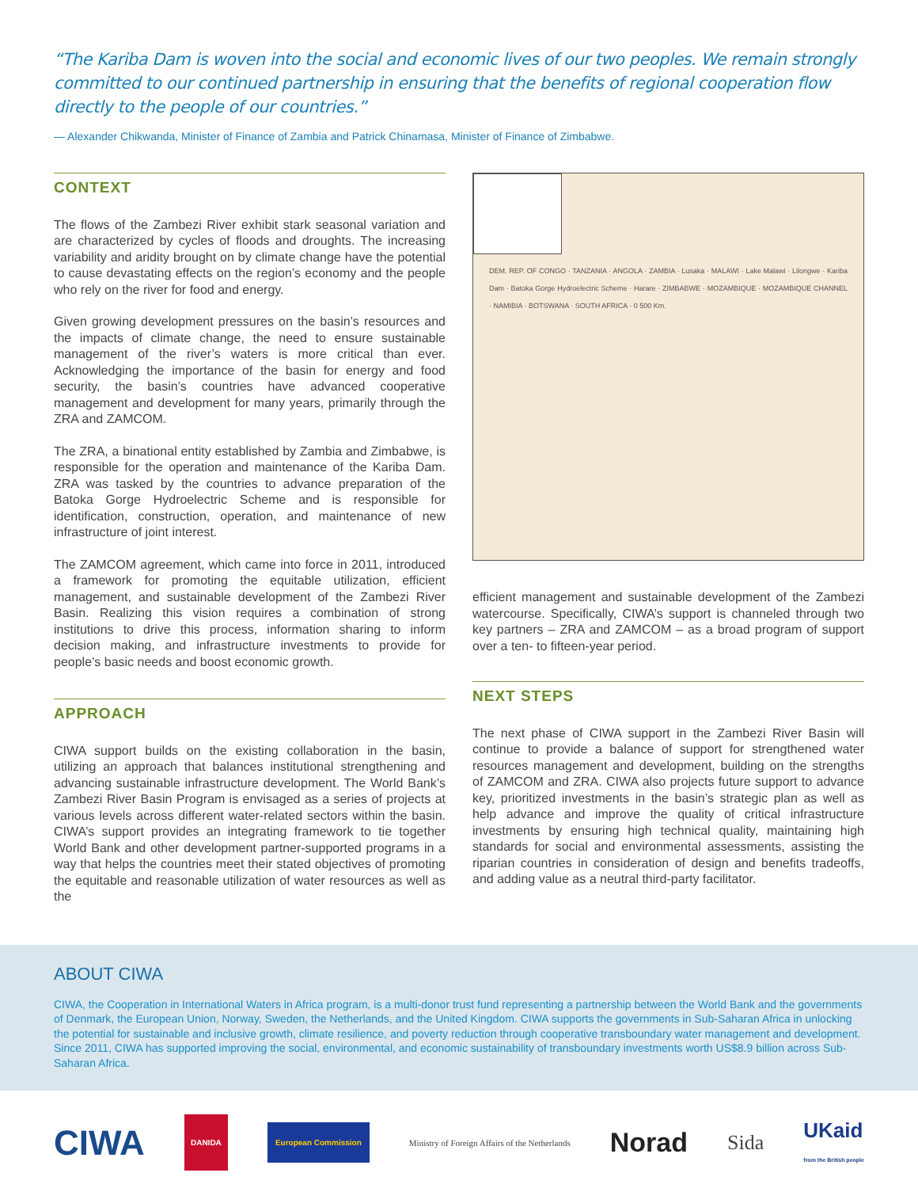“The Kariba Dam is woven into the social and economic lives of our two peoples. We remain strongly committed to our continued partnership in ensuring that the benefits of regional cooperation flow directly to the people of our countries.”
— Alexander Chikwanda, Minister of Finance of Zambia and Patrick Chinamasa, Minister of Finance of Zimbabwe.
CONTEXT
The flows of the Zambezi River exhibit stark seasonal variation and are characterized by cycles of floods and droughts. The increasing variability and aridity brought on by climate change have the potential to cause devastating effects on the region’s economy and the people who rely on the river for food and energy.
Given growing development pressures on the basin’s resources and the impacts of climate change, the need to ensure sustainable management of the river’s waters is more critical than ever. Acknowledging the importance of the basin for energy and food security, the basin’s countries have advanced cooperative management and development for many years, primarily through the ZRA and ZAMCOM.
The ZRA, a binational entity established by Zambia and Zimbabwe, is responsible for the operation and maintenance of the Kariba Dam. ZRA was tasked by the countries to advance preparation of the Batoka Gorge Hydroelectric Scheme and is responsible for identification, construction, operation, and maintenance of new infrastructure of joint interest.
The ZAMCOM agreement, which came into force in 2011, introduced a framework for promoting the equitable utilization, efficient management, and sustainable development of the Zambezi River Basin. Realizing this vision requires a combination of strong institutions to drive this process, information sharing to inform decision making, and infrastructure investments to provide for people’s basic needs and boost economic growth.
APPROACH
CIWA support builds on the existing collaboration in the basin, utilizing an approach that balances institutional strengthening and advancing sustainable infrastructure development. The World Bank’s Zambezi River Basin Program is envisaged as a series of projects at various levels across different water-related sectors within the basin. CIWA’s support provides an integrating framework to tie together World Bank and other development partner-supported programs in a way that helps the countries meet their stated objectives of promoting the equitable and reasonable utilization of water resources as well as the
DEM. REP. OF CONGO · TANZANIA · ANGOLA · ZAMBIA · Lusaka · MALAWI · Lake Malawi · Lilongwe · Kariba Dam · Batoka Gorge Hydroelectric Scheme · Harare · ZIMBABWE · MOZAMBIQUE · MOZAMBIQUE CHANNEL · NAMIBIA · BOTSWANA · SOUTH AFRICA · 0 500 Km.
efficient management and sustainable development of the Zambezi watercourse. Specifically, CIWA’s support is channeled through two key partners – ZRA and ZAMCOM – as a broad program of support over a ten- to fifteen-year period.
NEXT STEPS
The next phase of CIWA support in the Zambezi River Basin will continue to provide a balance of support for strengthened water resources management and development, building on the strengths of ZAMCOM and ZRA. CIWA also projects future support to advance key, prioritized investments in the basin’s strategic plan as well as help advance and improve the quality of critical infrastructure investments by ensuring high technical quality, maintaining high standards for social and environmental assessments, assisting the riparian countries in consideration of design and benefits tradeoffs, and adding value as a neutral third-party facilitator.
ABOUT CIWA
CIWA, the Cooperation in International Waters in Africa program, is a multi-donor trust fund representing a partnership between the World Bank and the governments of Denmark, the European Union, Norway, Sweden, the Netherlands, and the United Kingdom. CIWA supports the governments in Sub-Saharan Africa in unlocking the potential for sustainable and inclusive growth, climate resilience, and poverty reduction through cooperative transboundary water management and development. Since 2011, CIWA has supported improving the social, environmental, and economic sustainability of transboundary investments worth US$8.9 billion across Sub-Saharan Africa.
CIWA DANIDA European Commission Ministry of Foreign Affairs of the Netherlands Norad Sida UKaid
from the British people